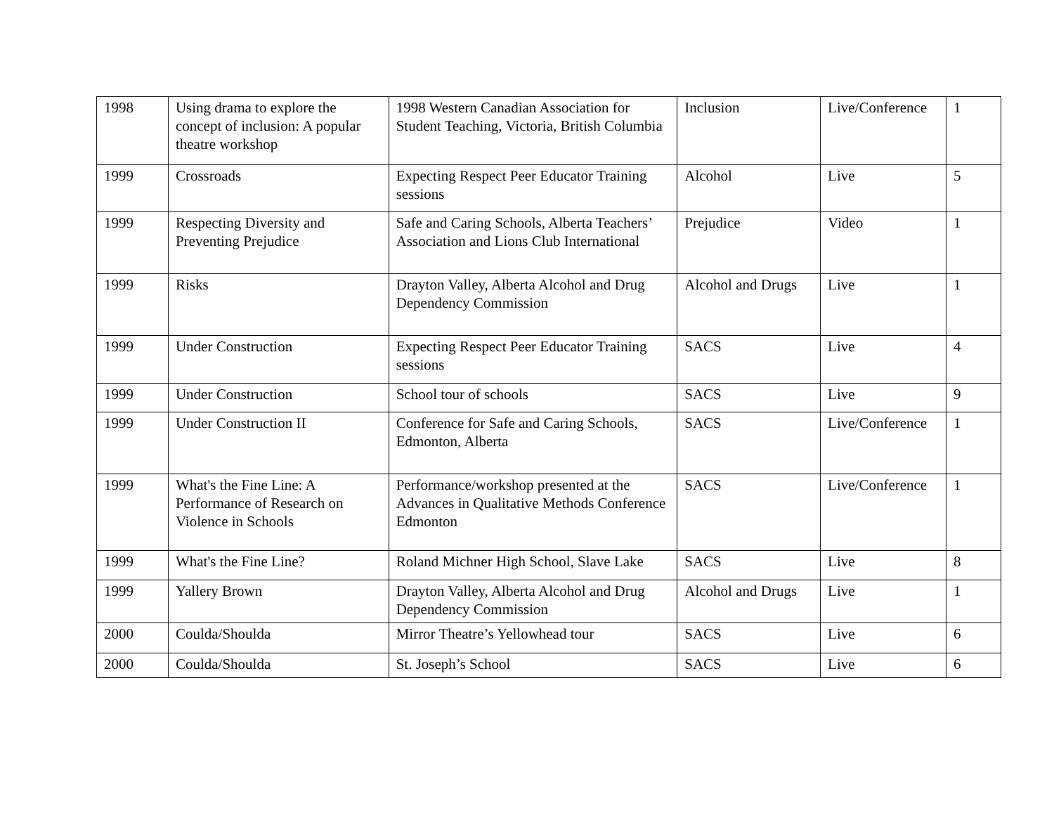| 1998 | Using drama to explore the concept of inclusion: A popular theatre workshop | 1998 Western Canadian Association for Student Teaching, Victoria, British Columbia | Inclusion | Live/Conference | 1 |
| 1999 | Crossroads | Expecting Respect Peer Educator Training sessions | Alcohol | Live | 5 |
| 1999 | Respecting Diversity and Preventing Prejudice | Safe and Caring Schools, Alberta Teachers’ Association and Lions Club International | Prejudice | Video | 1 |
| 1999 | Risks | Drayton Valley, Alberta Alcohol and Drug Dependency Commission | Alcohol and Drugs | Live | 1 |
| 1999 | Under Construction | Expecting Respect Peer Educator Training sessions | SACS | Live | 4 |
| 1999 | Under Construction | School tour of schools | SACS | Live | 9 |
| 1999 | Under Construction II | Conference for Safe and Caring Schools, Edmonton, Alberta | SACS | Live/Conference | 1 |
| 1999 | What's the Fine Line: A Performance of Research on Violence in Schools | Performance/workshop presented at the Advances in Qualitative Methods Conference Edmonton | SACS | Live/Conference | 1 |
| 1999 | What's the Fine Line? | Roland Michner High School, Slave Lake | SACS | Live | 8 |
| 1999 | Yallery Brown | Drayton Valley, Alberta Alcohol and Drug Dependency Commission | Alcohol and Drugs | Live | 1 |
| 2000 | Coulda/Shoulda | Mirror Theatre’s Yellowhead tour | SACS | Live | 6 |
| 2000 | Coulda/Shoulda | St. Joseph’s School | SACS | Live | 6 |